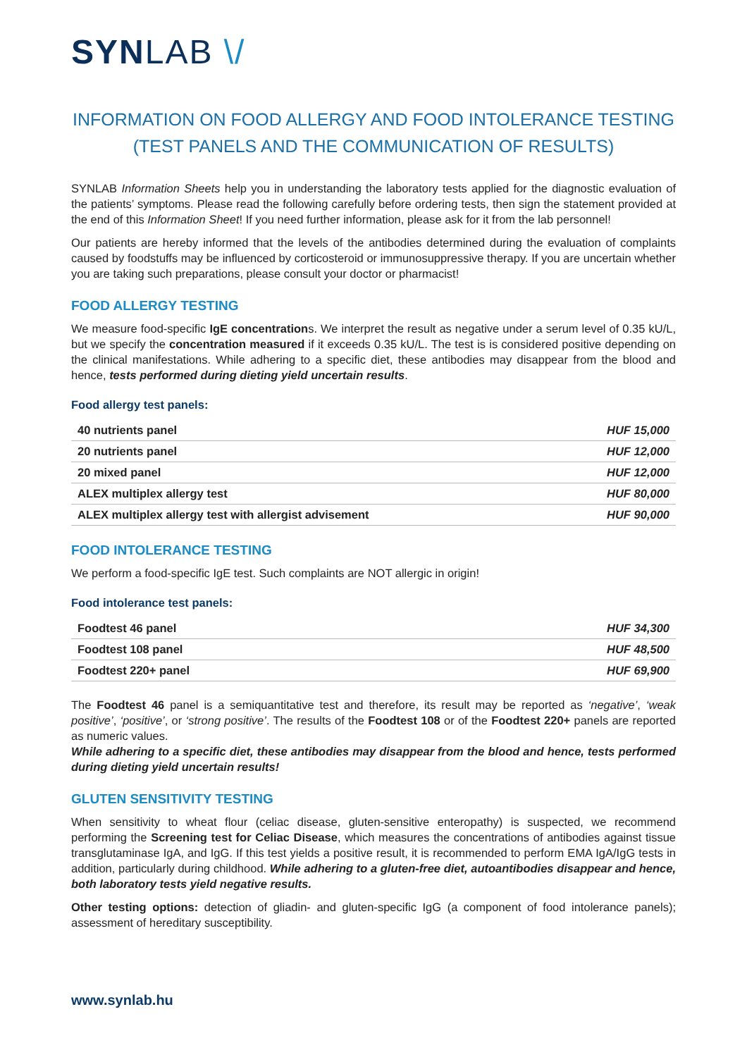SYN LAB \/
INFORMATION ON FOOD ALLERGY AND FOOD INTOLERANCE TESTING (TEST PANELS AND THE COMMUNICATION OF RESULTS)
SYNLAB Information Sheets help you in understanding the laboratory tests applied for the diagnostic evaluation of the patients’ symptoms. Please read the following carefully before ordering tests, then sign the statement provided at the end of this Information Sheet! If you need further information, please ask for it from the lab personnel!
Our patients are hereby informed that the levels of the antibodies determined during the evaluation of complaints caused by foodstuffs may be influenced by corticosteroid or immunosuppressive therapy. If you are uncertain whether you are taking such preparations, please consult your doctor or pharmacist!
FOOD ALLERGY TESTING
We measure food-specific IgE concentrations. We interpret the result as negative under a serum level of 0.35 kU/L, but we specify the concentration measured if it exceeds 0.35 kU/L. The test is is considered positive depending on the clinical manifestations. While adhering to a specific diet, these antibodies may disappear from the blood and hence, tests performed during dieting yield uncertain results.
Food allergy test panels:
| 40 nutrients panel | HUF 15,000 |
| 20 nutrients panel | HUF 12,000 |
| 20 mixed panel | HUF 12,000 |
| ALEX multiplex allergy test | HUF 80,000 |
| ALEX multiplex allergy test with allergist advisement | HUF 90,000 |
FOOD INTOLERANCE TESTING
We perform a food-specific IgE test. Such complaints are NOT allergic in origin!
Food intolerance test panels:
| Foodtest 46 panel | HUF 34,300 |
| Foodtest 108 panel | HUF 48,500 |
| Foodtest 220+ panel | HUF 69,900 |
The Foodtest 46 panel is a semiquantitative test and therefore, its result may be reported as ‘negative’, ‘weak positive’, ‘positive’, or ‘strong positive’. The results of the Foodtest 108 or of the Foodtest 220+ panels are reported as numeric values.
While adhering to a specific diet, these antibodies may disappear from the blood and hence, tests performed during dieting yield uncertain results!
GLUTEN SENSITIVITY TESTING
When sensitivity to wheat flour (celiac disease, gluten-sensitive enteropathy) is suspected, we recommend performing the Screening test for Celiac Disease, which measures the concentrations of antibodies against tissue transglutaminase IgA, and IgG. If this test yields a positive result, it is recommended to perform EMA IgA/IgG tests in addition, particularly during childhood. While adhering to a gluten-free diet, autoantibodies disappear and hence, both laboratory tests yield negative results.
Other testing options: detection of gliadin- and gluten-specific IgG (a component of food intolerance panels); assessment of hereditary susceptibility.
www.synlab.hu